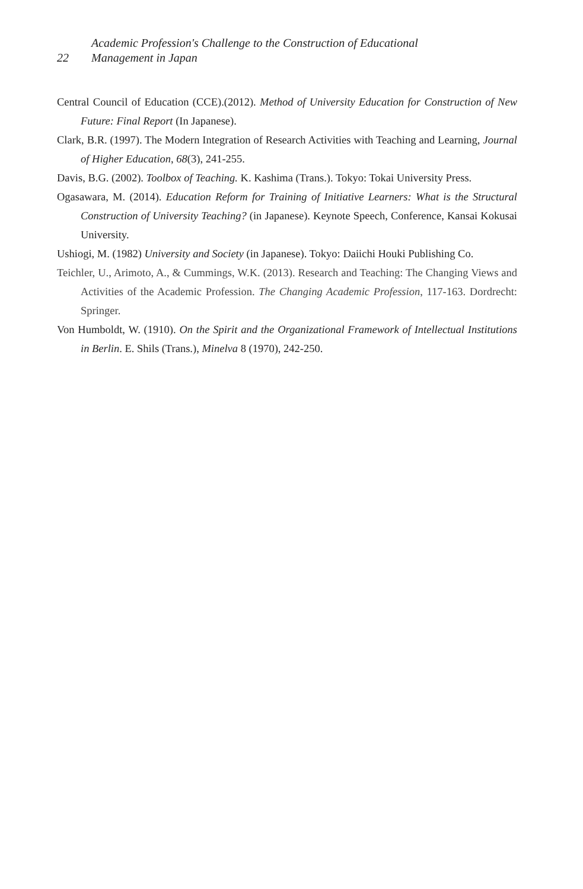Academic Profession's Challenge to the Construction of Educational
22 Management in Japan
Central Council of Education (CCE).(2012). Method of University Education for Construction of New Future: Final Report (In Japanese).
Clark, B.R. (1997). The Modern Integration of Research Activities with Teaching and Learning, Journal of Higher Education, 68(3), 241-255.
Davis, B.G. (2002). Toolbox of Teaching. K. Kashima (Trans.). Tokyo: Tokai University Press.
Ogasawara, M. (2014). Education Reform for Training of Initiative Learners: What is the Structural Construction of University Teaching? (in Japanese). Keynote Speech, Conference, Kansai Kokusai University.
Ushiogi, M. (1982) University and Society (in Japanese). Tokyo: Daiichi Houki Publishing Co.
Teichler, U., Arimoto, A., & Cummings, W.K. (2013). Research and Teaching: The Changing Views and Activities of the Academic Profession. The Changing Academic Profession, 117-163. Dordrecht: Springer.
Von Humboldt, W. (1910). On the Spirit and the Organizational Framework of Intellectual Institutions in Berlin. E. Shils (Trans.), Minelva 8 (1970), 242-250.